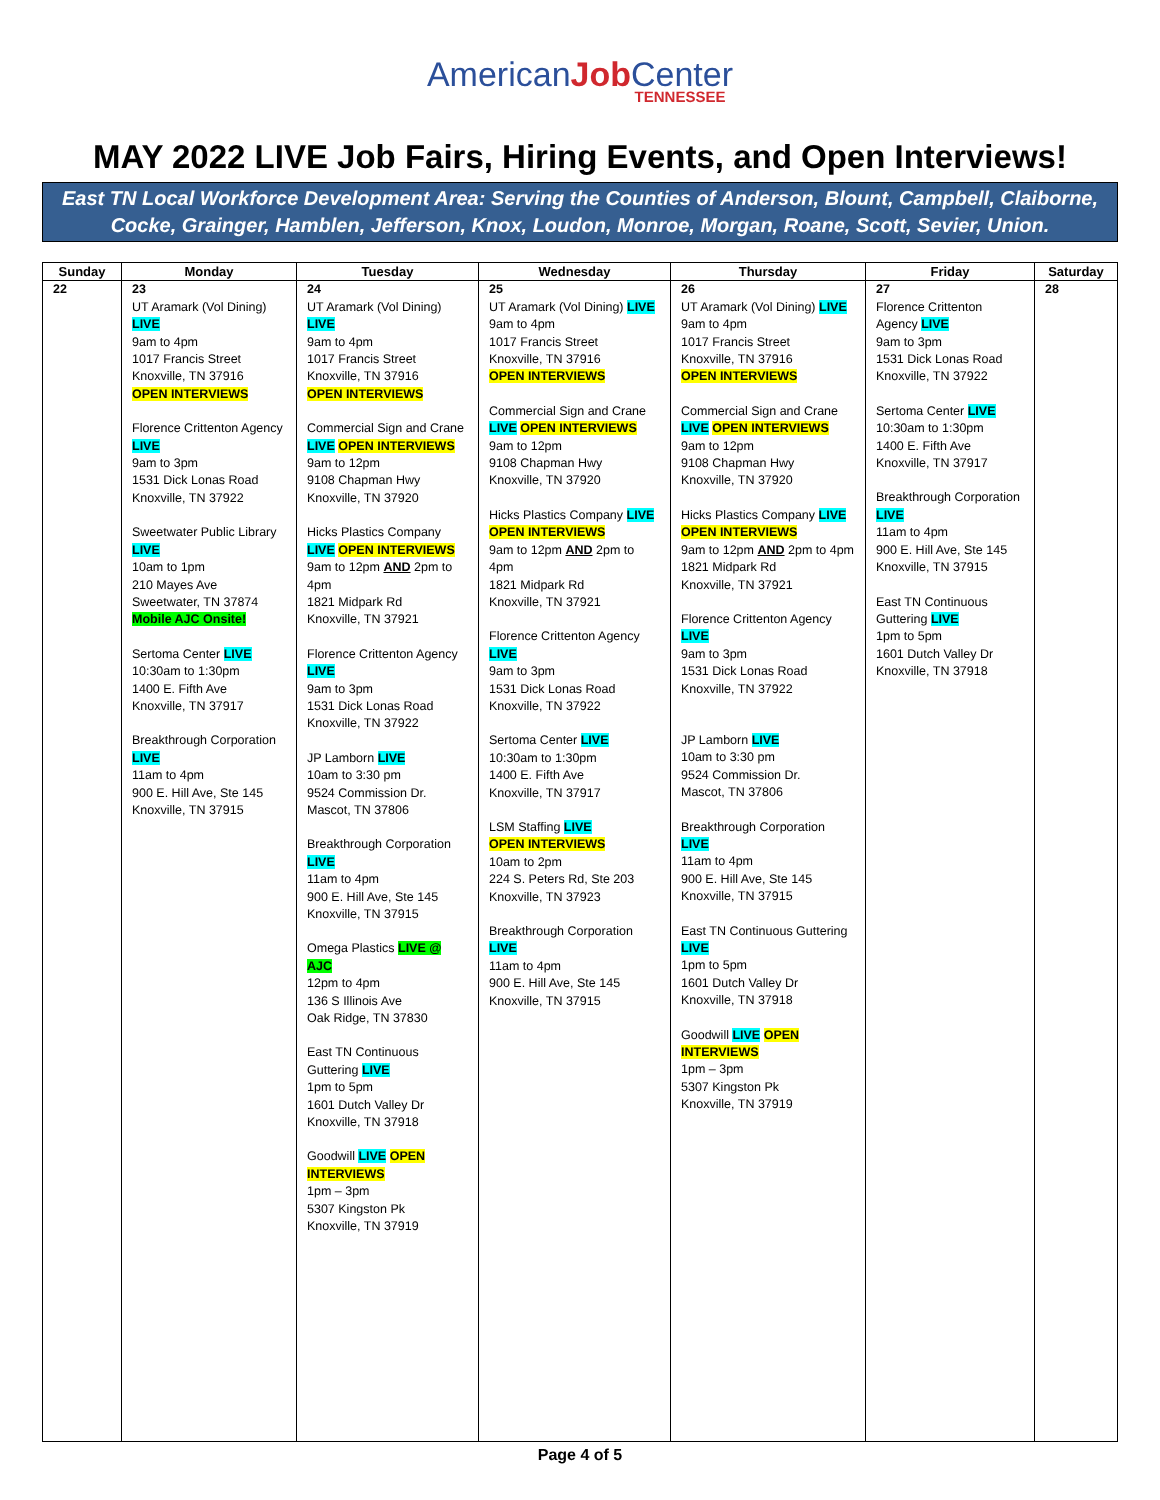AmericanJob Center
TENNESSEE
MAY 2022 LIVE Job Fairs, Hiring Events, and Open Interviews!
East TN Local Workforce Development Area: Serving the Counties of Anderson, Blount, Campbell, Claiborne,
Cocke, Grainger, Hamblen, Jefferson, Knox, Loudon, Monroe, Morgan, Roane, Scott, Sevier, Union.
| Sunday | Monday | Tuesday | Wednesday | Thursday | Friday | Saturday |
| --- | --- | --- | --- | --- | --- | --- |
| 22 | 23 UT Aramark (Vol Dining) LIVE 9am to 4pm 1017 Francis Street Knoxville, TN 37916 OPEN INTERVIEWS Florence Crittenton Agency LIVE 9am to 3pm 1531 Dick Lonas Road Knoxville, TN 37922 Sweetwater Public Library LIVE 10am to 1pm 210 Mayes Ave Sweetwater, TN 37874 Mobile AJC Onsite! Sertoma Center LIVE 10:30am to 1:30pm 1400 E. Fifth Ave Knoxville, TN 37917 Breakthrough Corporation LIVE 11am to 4pm 900 E. Hill Ave, Ste 145 Knoxville, TN 37915 | 24 UT Aramark (Vol Dining) LIVE 9am to 4pm 1017 Francis Street Knoxville, TN 37916 OPEN INTERVIEWS Commercial Sign and Crane LIVE OPEN INTERVIEWS 9am to 12pm 9108 Chapman Hwy Knoxville, TN 37920 Hicks Plastics Company LIVE OPEN INTERVIEWS 9am to 12pm AND 2pm to 4pm 1821 Midpark Rd Knoxville, TN 37921 Florence Crittenton Agency LIVE 9am to 3pm 1531 Dick Lonas Road Knoxville, TN 37922 JP Lamborn LIVE 10am to 3:30 pm 9524 Commission Dr. Mascot, TN 37806 Breakthrough Corporation LIVE 11am to 4pm 900 E. Hill Ave, Ste 145 Knoxville, TN 37915 Omega Plastics LIVE @ AJC 12pm to 4pm 136 S Illinois Ave Oak Ridge, TN 37830 East TN Continuous Guttering LIVE 1pm to 5pm 1601 Dutch Valley Dr Knoxville, TN 37918 Goodwill LIVE OPEN INTERVIEWS 1pm – 3pm 5307 Kingston Pk Knoxville, TN 37919 | 25 UT Aramark (Vol Dining) LIVE 9am to 4pm 1017 Francis Street Knoxville, TN 37916 OPEN INTERVIEWS Commercial Sign and Crane LIVE OPEN INTERVIEWS 9am to 12pm 9108 Chapman Hwy Knoxville, TN 37920 Hicks Plastics Company LIVE OPEN INTERVIEWS 9am to 12pm AND 2pm to 4pm 1821 Midpark Rd Knoxville, TN 37921 Florence Crittenton Agency LIVE 9am to 3pm 1531 Dick Lonas Road Knoxville, TN 37922 Sertoma Center LIVE 10:30am to 1:30pm 1400 E. Fifth Ave Knoxville, TN 37917 LSM Staffing LIVE OPEN INTERVIEWS 10am to 2pm 224 S. Peters Rd, Ste 203 Knoxville, TN 37923 Breakthrough Corporation LIVE 11am to 4pm 900 E. Hill Ave, Ste 145 Knoxville, TN 37915 | 26 UT Aramark (Vol Dining) LIVE 9am to 4pm 1017 Francis Street Knoxville, TN 37916 OPEN INTERVIEWS Commercial Sign and Crane LIVE OPEN INTERVIEWS 9am to 12pm 9108 Chapman Hwy Knoxville, TN 37920 Hicks Plastics Company LIVE OPEN INTERVIEWS 9am to 12pm AND 2pm to 4pm 1821 Midpark Rd Knoxville, TN 37921 Florence Crittenton Agency LIVE 9am to 3pm 1531 Dick Lonas Road Knoxville, TN 37922 JP Lamborn LIVE 10am to 3:30 pm 9524 Commission Dr. Mascot, TN 37806 Breakthrough Corporation LIVE 11am to 4pm 900 E. Hill Ave, Ste 145 Knoxville, TN 37915 East TN Continuous Guttering LIVE 1pm to 5pm 1601 Dutch Valley Dr Knoxville, TN 37918 Goodwill LIVE OPEN INTERVIEWS 1pm – 3pm 5307 Kingston Pk Knoxville, TN 37919 | 27 Florence Crittenton Agency LIVE 9am to 3pm 1531 Dick Lonas Road Knoxville, TN 37922 Sertoma Center LIVE 10:30am to 1:30pm 1400 E. Fifth Ave Knoxville, TN 37917 Breakthrough Corporation LIVE 11am to 4pm 900 E. Hill Ave, Ste 145 Knoxville, TN 37915 East TN Continuous Guttering LIVE 1pm to 5pm 1601 Dutch Valley Dr Knoxville, TN 37918 | 28 |
Page 4 of 5